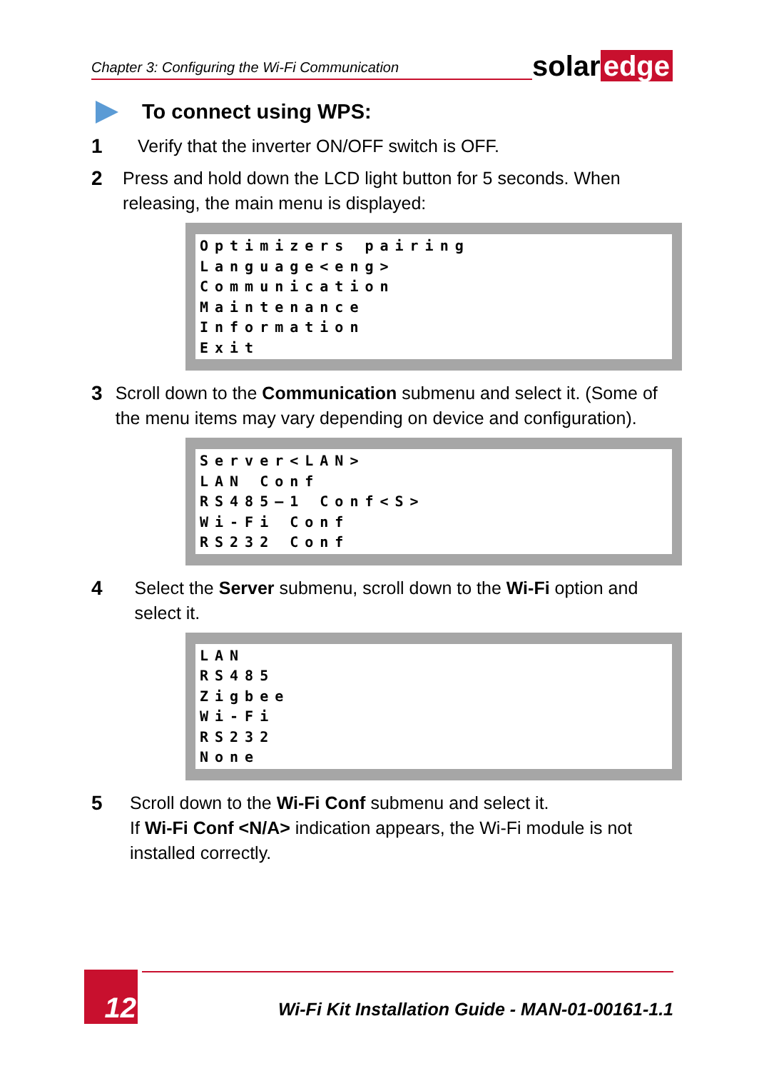Chapter 3: Configuring the Wi-Fi Communication
solar edge
To connect using WPS:
1 Verify that the inverter ON/OFF switch is OFF.
2 Press and hold down the LCD light button for 5 seconds. When releasing, the main menu is displayed:
Optimizers pairing
Language<eng>
Communication
Maintenance
Information
Exit
3 Scroll down to the Communication submenu and select it. (Some of the menu items may vary depending on device and configuration).
Server<LAN>
LAN Conf
RS485–1 Conf<S>
Wi-Fi Conf
RS232 Conf
4 Select the Server submenu, scroll down to the Wi-Fi option and select it.
LAN
RS485
Zigbee
Wi-Fi
RS232
None
5 Scroll down to the Wi-Fi Conf submenu and select it.
If Wi-Fi Conf <N/A> indication appears, the Wi-Fi module is not installed correctly.
12
Wi-Fi Kit Installation Guide - MAN-01-00161-1.1